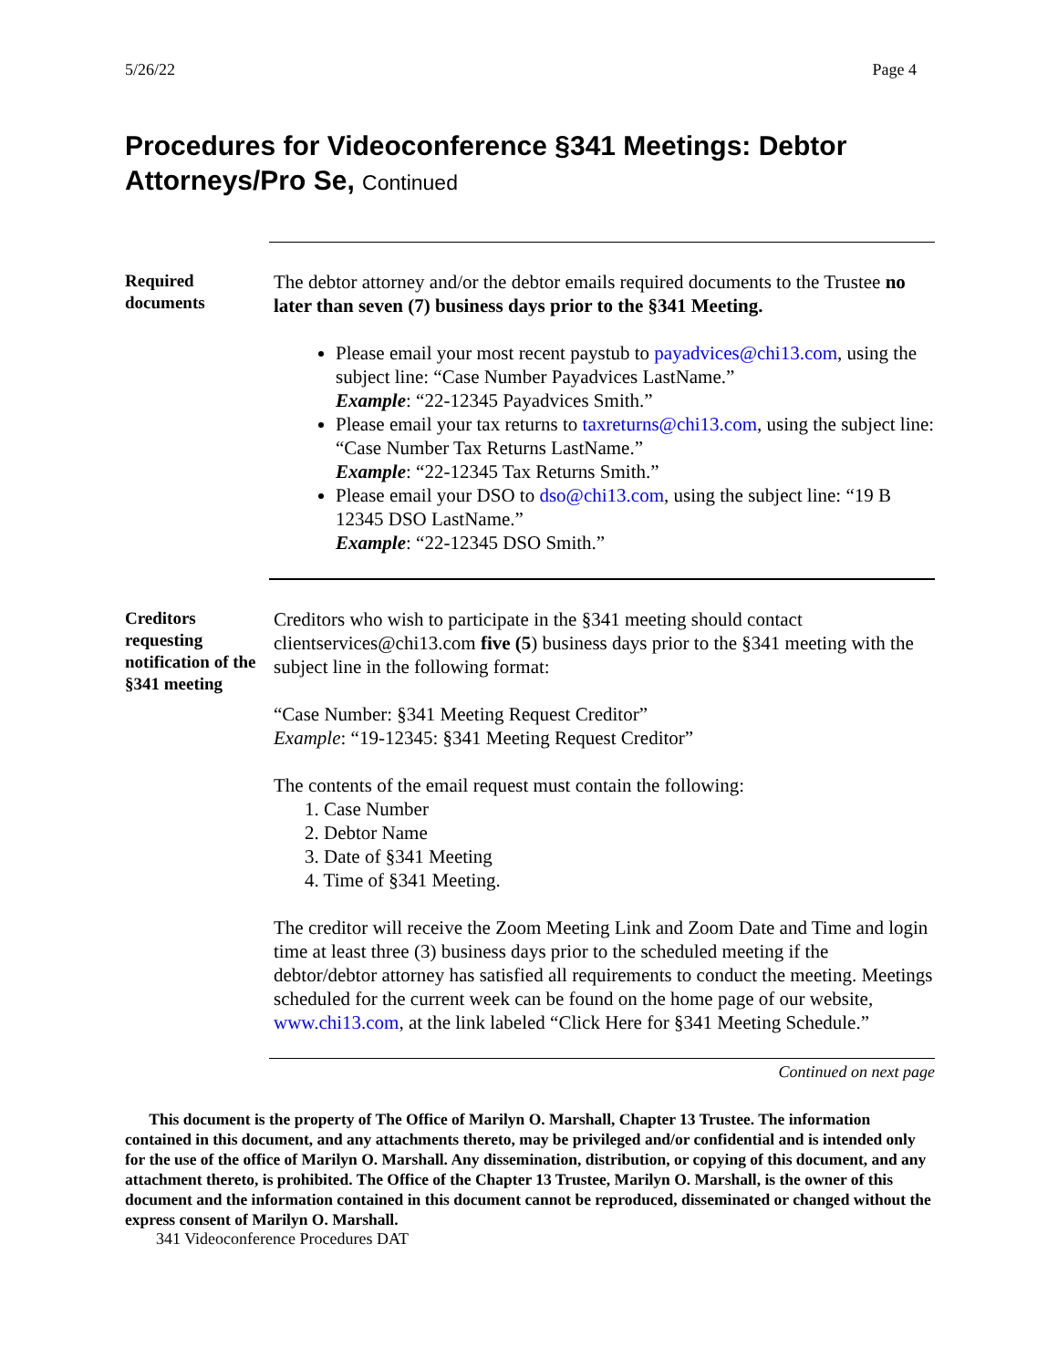5/26/22 Page 4
Procedures for Videoconference §341 Meetings: Debtor Attorneys/Pro Se, Continued
Required documents
The debtor attorney and/or the debtor emails required documents to the Trustee no later than seven (7) business days prior to the §341 Meeting.
Please email your most recent paystub to payadvices@chi13.com, using the subject line: “Case Number Payadvices LastName.”
Example: “22-12345 Payadvices Smith.”
Please email your tax returns to taxreturns@chi13.com, using the subject line: “Case Number Tax Returns LastName.”
Example: “22-12345 Tax Returns Smith.”
Please email your DSO to dso@chi13.com, using the subject line: “19 B 12345 DSO LastName.”
Example: “22-12345 DSO Smith.”
Creditors requesting notification of the §341 meeting
Creditors who wish to participate in the §341 meeting should contact clientservices@chi13.com five (5) business days prior to the §341 meeting with the subject line in the following format:
“Case Number: §341 Meeting Request Creditor”
Example: “19-12345: §341 Meeting Request Creditor”
The contents of the email request must contain the following:
1. Case Number
2. Debtor Name
3. Date of §341 Meeting
4. Time of §341 Meeting.
The creditor will receive the Zoom Meeting Link and Zoom Date and Time and login time at least three (3) business days prior to the scheduled meeting if the debtor/debtor attorney has satisfied all requirements to conduct the meeting. Meetings scheduled for the current week can be found on the home page of our website, www.chi13.com, at the link labeled “Click Here for §341 Meeting Schedule.”
Continued on next page
This document is the property of The Office of Marilyn O. Marshall, Chapter 13 Trustee. The information contained in this document, and any attachments thereto, may be privileged and/or confidential and is intended only for the use of the office of Marilyn O. Marshall. Any dissemination, distribution, or copying of this document, and any attachment thereto, is prohibited. The Office of the Chapter 13 Trustee, Marilyn O. Marshall, is the owner of this document and the information contained in this document cannot be reproduced, disseminated or changed without the express consent of Marilyn O. Marshall.
341 Videoconference Procedures DAT